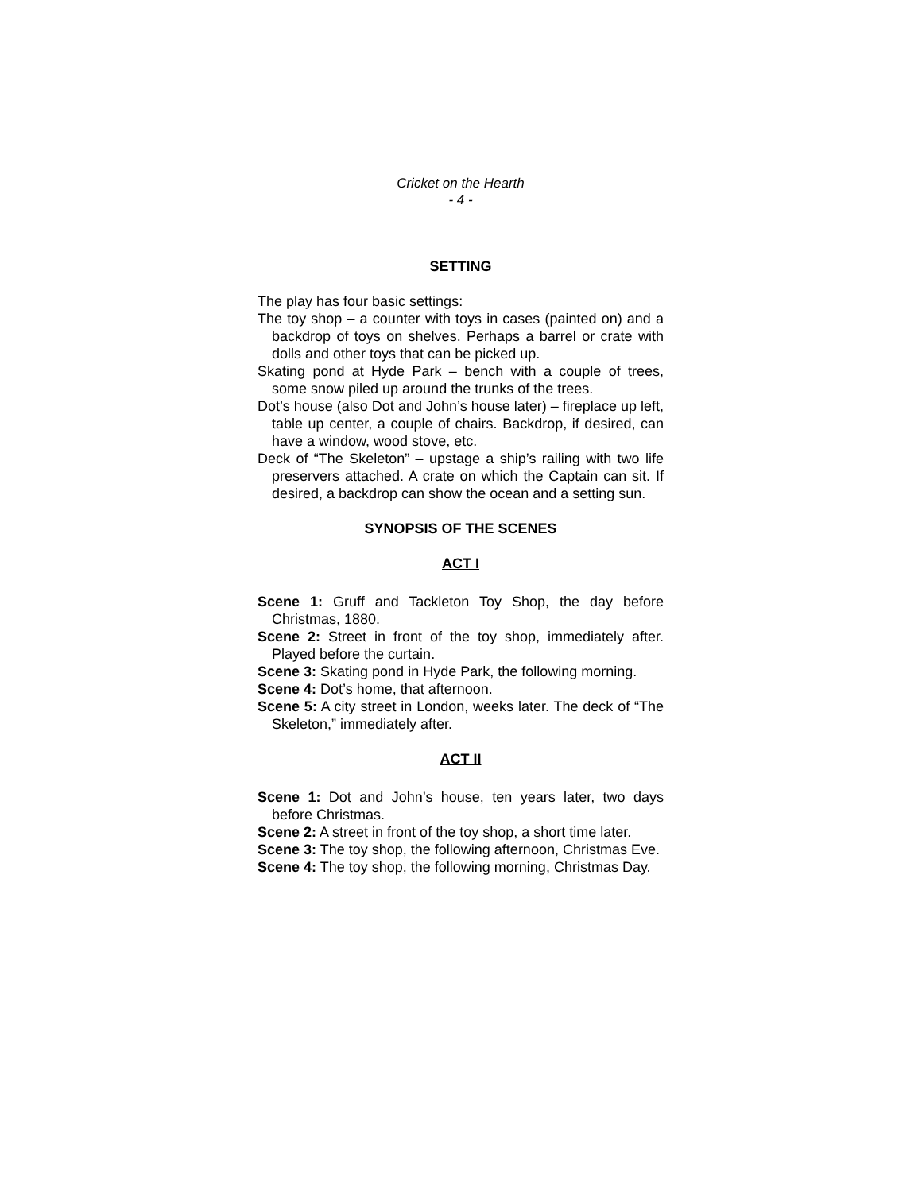Cricket on the Hearth
- 4 -
SETTING
The play has four basic settings:
The toy shop – a counter with toys in cases (painted on) and a backdrop of toys on shelves. Perhaps a barrel or crate with dolls and other toys that can be picked up.
Skating pond at Hyde Park – bench with a couple of trees, some snow piled up around the trunks of the trees.
Dot’s house (also Dot and John’s house later) – fireplace up left, table up center, a couple of chairs. Backdrop, if desired, can have a window, wood stove, etc.
Deck of “The Skeleton” – upstage a ship’s railing with two life preservers attached. A crate on which the Captain can sit. If desired, a backdrop can show the ocean and a setting sun.
SYNOPSIS OF THE SCENES
ACT I
Scene 1: Gruff and Tackleton Toy Shop, the day before Christmas, 1880.
Scene 2: Street in front of the toy shop, immediately after. Played before the curtain.
Scene 3: Skating pond in Hyde Park, the following morning.
Scene 4: Dot’s home, that afternoon.
Scene 5: A city street in London, weeks later. The deck of “The Skeleton,” immediately after.
ACT II
Scene 1: Dot and John’s house, ten years later, two days before Christmas.
Scene 2: A street in front of the toy shop, a short time later.
Scene 3: The toy shop, the following afternoon, Christmas Eve.
Scene 4: The toy shop, the following morning, Christmas Day.